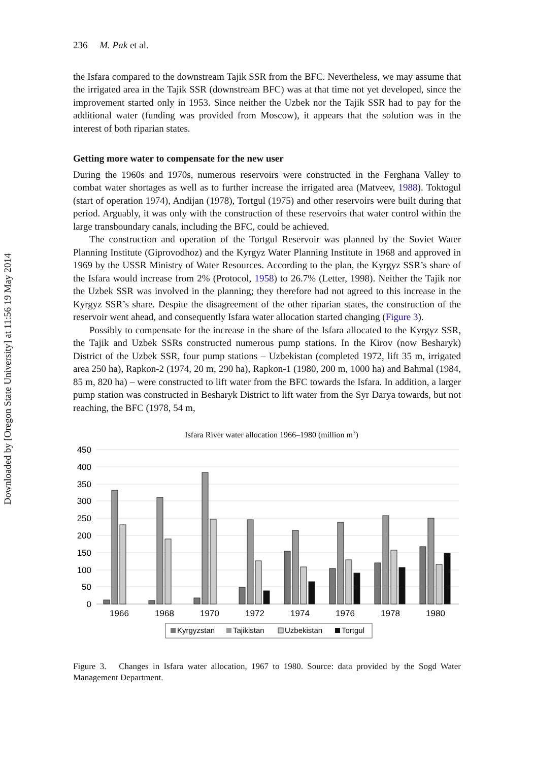Downloaded by [Oregon State University] at 11:56 19 May 2014
236 M. Pak et al.
the Isfara compared to the downstream Tajik SSR from the BFC. Nevertheless, we may assume that the irrigated area in the Tajik SSR (downstream BFC) was at that time not yet developed, since the improvement started only in 1953. Since neither the Uzbek nor the Tajik SSR had to pay for the additional water (funding was provided from Moscow), it appears that the solution was in the interest of both riparian states.
Getting more water to compensate for the new user
During the 1960s and 1970s, numerous reservoirs were constructed in the Ferghana Valley to combat water shortages as well as to further increase the irrigated area (Matveev, 1988). Toktogul (start of operation 1974), Andijan (1978), Tortgul (1975) and other reservoirs were built during that period. Arguably, it was only with the construction of these reservoirs that water control within the large transboundary canals, including the BFC, could be achieved.
The construction and operation of the Tortgul Reservoir was planned by the Soviet Water Planning Institute (Giprovodhoz) and the Kyrgyz Water Planning Institute in 1968 and approved in 1969 by the USSR Ministry of Water Resources. According to the plan, the Kyrgyz SSR’s share of the Isfara would increase from 2% (Protocol, 1958) to 26.7% (Letter, 1998). Neither the Tajik nor the Uzbek SSR was involved in the planning; they therefore had not agreed to this increase in the Kyrgyz SSR’s share. Despite the disagreement of the other riparian states, the construction of the reservoir went ahead, and consequently Isfara water allocation started changing (Figure 3).
Possibly to compensate for the increase in the share of the Isfara allocated to the Kyrgyz SSR, the Tajik and Uzbek SSRs constructed numerous pump stations. In the Kirov (now Besharyk) District of the Uzbek SSR, four pump stations – Uzbekistan (completed 1972, lift 35 m, irrigated area 250 ha), Rapkon-2 (1974, 20 m, 290 ha), Rapkon-1 (1980, 200 m, 1000 ha) and Bahmal (1984, 85 m, 820 ha) – were constructed to lift water from the BFC towards the Isfara. In addition, a larger pump station was constructed in Besharyk District to lift water from the Syr Darya towards, but not reaching, the BFC (1978, 54 m,
Isfara River water allocation 1966–1980 (million m3)
450
400
350
300
250
200
150
100
50
0
1966
1968
1970
1972
1974
1976
1978
1980
Kyrgyzstan
Tajikistan
Uzbekistan
Tortgul
Figure 3. Changes in Isfara water allocation, 1967 to 1980. Source: data provided by the Sogd Water Management Department.